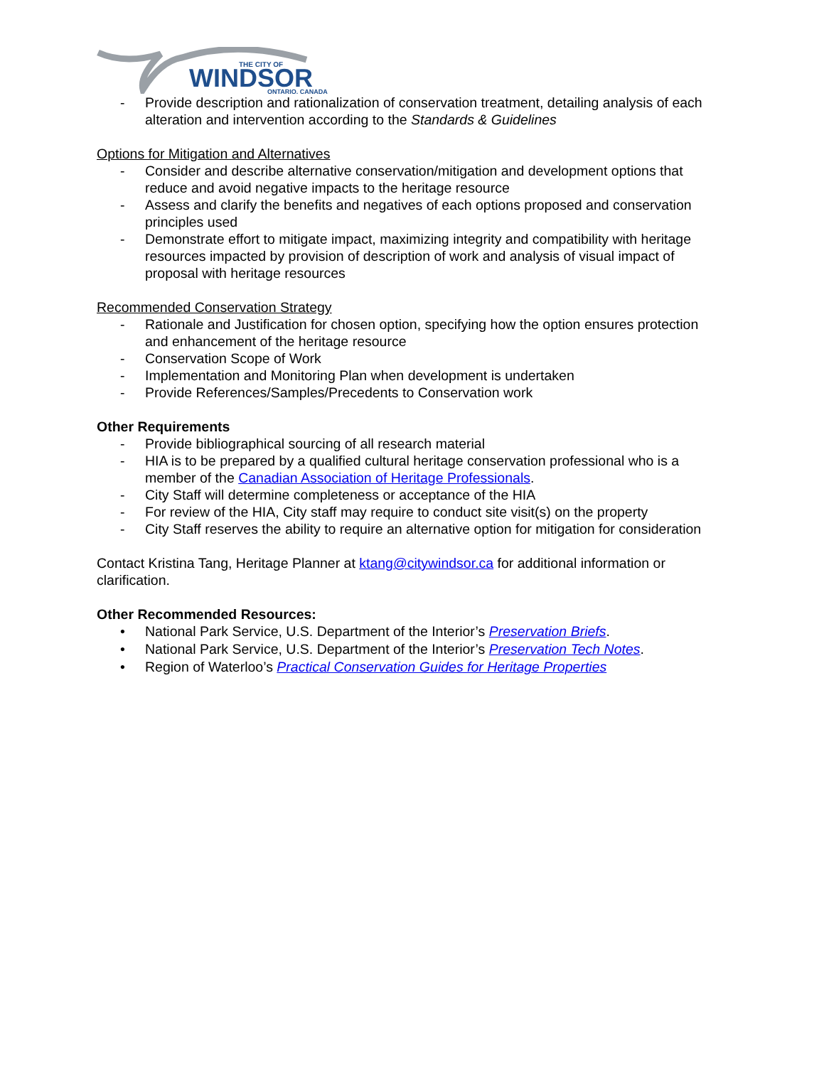THE CITY OF
WINDSOR
ONTARIO, CANADA
- Provide description and rationalization of conservation treatment, detailing analysis of each alteration and intervention according to the Standards & Guidelines
Options for Mitigation and Alternatives
- Consider and describe alternative conservation/mitigation and development options that reduce and avoid negative impacts to the heritage resource
- Assess and clarify the benefits and negatives of each options proposed and conservation principles used
- Demonstrate effort to mitigate impact, maximizing integrity and compatibility with heritage resources impacted by provision of description of work and analysis of visual impact of proposal with heritage resources
Recommended Conservation Strategy
- Rationale and Justification for chosen option, specifying how the option ensures protection and enhancement of the heritage resource
- Conservation Scope of Work
- Implementation and Monitoring Plan when development is undertaken
- Provide References/Samples/Precedents to Conservation work
Other Requirements
- Provide bibliographical sourcing of all research material
- HIA is to be prepared by a qualified cultural heritage conservation professional who is a member of the Canadian Association of Heritage Professionals.
- City Staff will determine completeness or acceptance of the HIA
- For review of the HIA, City staff may require to conduct site visit(s) on the property
- City Staff reserves the ability to require an alternative option for mitigation for consideration
Contact Kristina Tang, Heritage Planner at ktang@citywindsor.ca for additional information or clarification.
Other Recommended Resources:
• National Park Service, U.S. Department of the Interior’s Preservation Briefs.
• National Park Service, U.S. Department of the Interior’s Preservation Tech Notes.
• Region of Waterloo’s Practical Conservation Guides for Heritage Properties